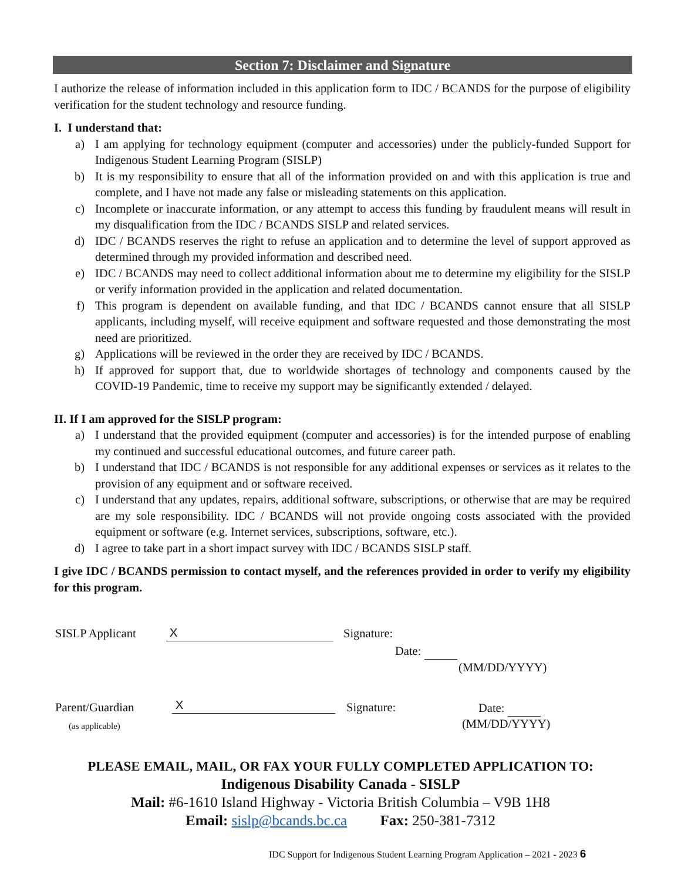Section 7: Disclaimer and Signature
I authorize the release of information included in this application form to IDC / BCANDS for the purpose of eligibility verification for the student technology and resource funding.
I. I understand that:
a) I am applying for technology equipment (computer and accessories) under the publicly-funded Support for Indigenous Student Learning Program (SISLP)
b) It is my responsibility to ensure that all of the information provided on and with this application is true and complete, and I have not made any false or misleading statements on this application.
c) Incomplete or inaccurate information, or any attempt to access this funding by fraudulent means will result in my disqualification from the IDC / BCANDS SISLP and related services.
d) IDC / BCANDS reserves the right to refuse an application and to determine the level of support approved as determined through my provided information and described need.
e) IDC / BCANDS may need to collect additional information about me to determine my eligibility for the SISLP or verify information provided in the application and related documentation.
f) This program is dependent on available funding, and that IDC / BCANDS cannot ensure that all SISLP applicants, including myself, will receive equipment and software requested and those demonstrating the most need are prioritized.
g) Applications will be reviewed in the order they are received by IDC / BCANDS.
h) If approved for support that, due to worldwide shortages of technology and components caused by the COVID-19 Pandemic, time to receive my support may be significantly extended / delayed.
II. If I am approved for the SISLP program:
a) I understand that the provided equipment (computer and accessories) is for the intended purpose of enabling my continued and successful educational outcomes, and future career path.
b) I understand that IDC / BCANDS is not responsible for any additional expenses or services as it relates to the provision of any equipment and or software received.
c) I understand that any updates, repairs, additional software, subscriptions, or otherwise that are may be required are my sole responsibility. IDC / BCANDS will not provide ongoing costs associated with the provided equipment or software (e.g. Internet services, subscriptions, software, etc.).
d) I agree to take part in a short impact survey with IDC / BCANDS SISLP staff.
I give IDC / BCANDS permission to contact myself, and the references provided in order to verify my eligibility for this program.
SISLP Applicant X Signature:
Date:
(MM/DD/YYYY)
Parent/Guardian X Signature: Date:
(as applicable) (MM/DD/YYYY)
PLEASE EMAIL, MAIL, OR FAX YOUR FULLY COMPLETED APPLICATION TO:
Indigenous Disability Canada - SISLP
Mail: #6-1610 Island Highway - Victoria British Columbia – V9B 1H8
Email: sislp@bcands.bc.ca Fax: 250-381-7312
IDC Support for Indigenous Student Learning Program Application – 2021 - 2023 6